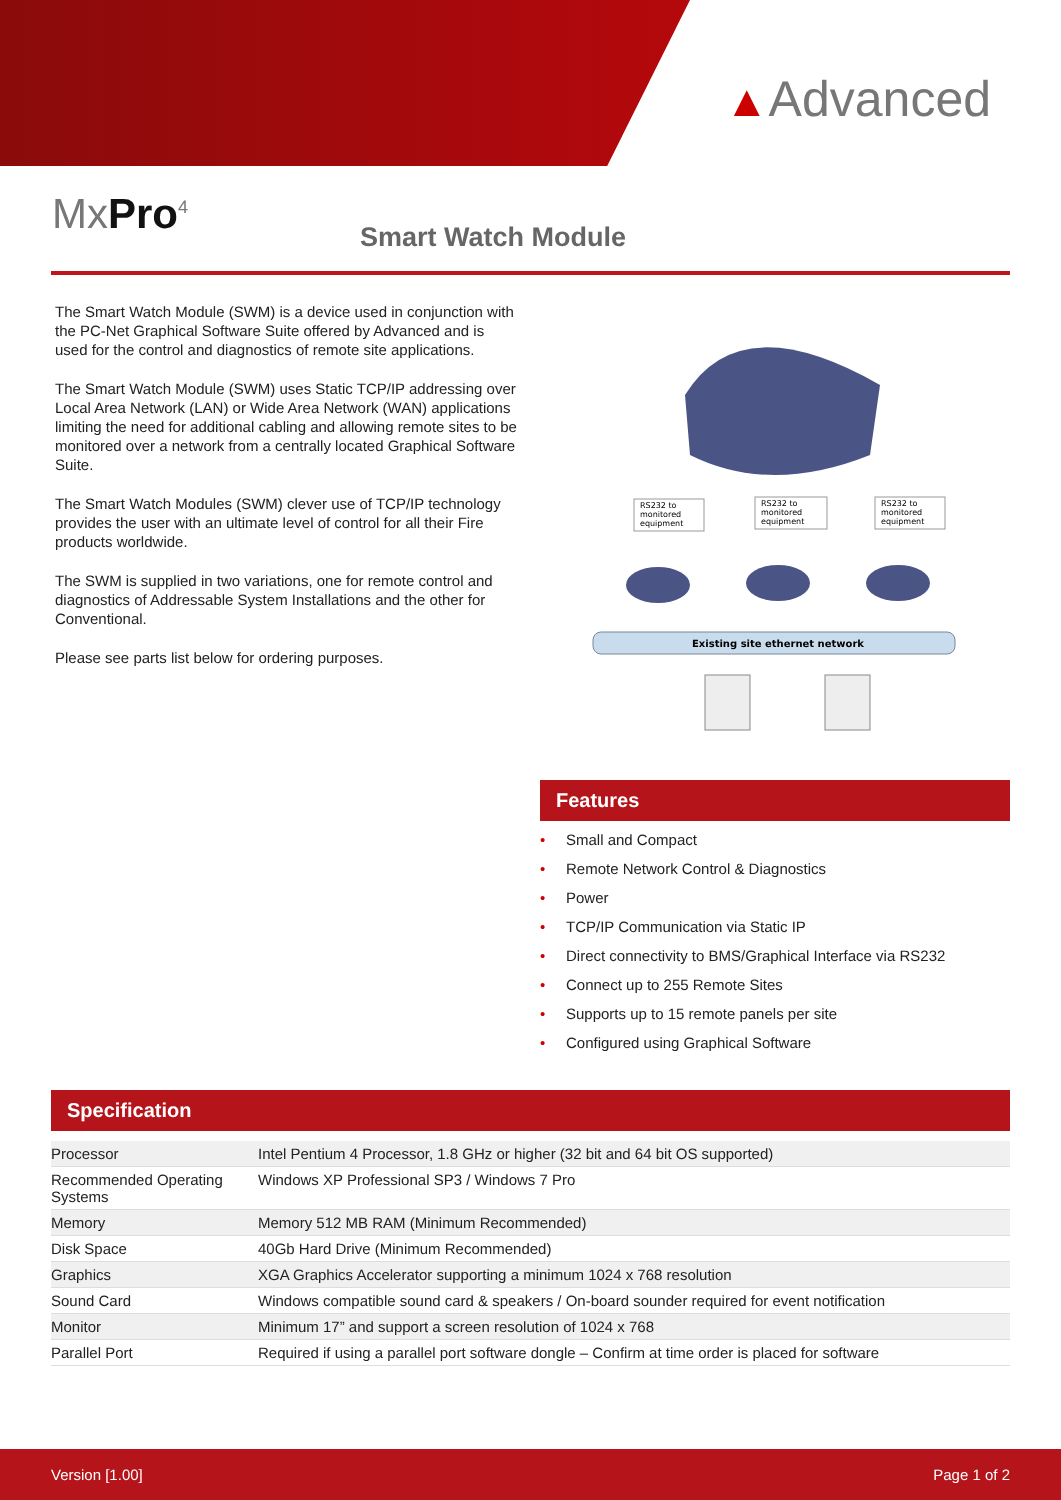▲Advanced
MxPro<sup>4</sup> Smart Watch Module
The Smart Watch Module (SWM) is a device used in conjunction with the PC-Net Graphical Software Suite offered by Advanced and is used for the control and diagnostics of remote site applications.
The Smart Watch Module (SWM) uses Static TCP/IP addressing over Local Area Network (LAN) or Wide Area Network (WAN) applications limiting the need for additional cabling and allowing remote sites to be monitored over a network from a centrally located Graphical Software Suite.
The Smart Watch Modules (SWM) clever use of TCP/IP technology provides the user with an ultimate level of control for all their Fire products worldwide.
The SWM is supplied in two variations, one for remote control and diagnostics of Addressable System Installations and the other for Conventional.
Please see parts list below for ordering purposes.
RS232 to
monitored
equipment
RS232 to
monitored
equipment
RS232 to
monitored
equipment
Existing site ethernet network
Features
• Small and Compact
• Remote Network Control & Diagnostics
• Power
• TCP/IP Communication via Static IP
• Direct connectivity to BMS/Graphical Interface via RS232
• Connect up to 255 Remote Sites
• Supports up to 15 remote panels per site
• Configured using Graphical Software
Specification
| Processor | Intel Pentium 4 Processor, 1.8 GHz or higher (32 bit and 64 bit OS supported) |
| Recommended Operating Systems | Windows XP Professional SP3 / Windows 7 Pro |
| Memory | Memory 512 MB RAM (Minimum Recommended) |
| Disk Space | 40Gb Hard Drive (Minimum Recommended) |
| Graphics | XGA Graphics Accelerator supporting a minimum 1024 x 768 resolution |
| Sound Card | Windows compatible sound card & speakers / On-board sounder required for event notification |
| Monitor | Minimum 17” and support a screen resolution of 1024 x 768 |
| Parallel Port | Required if using a parallel port software dongle – Confirm at time order is placed for software |
Version [1.00] Page 1 of 2